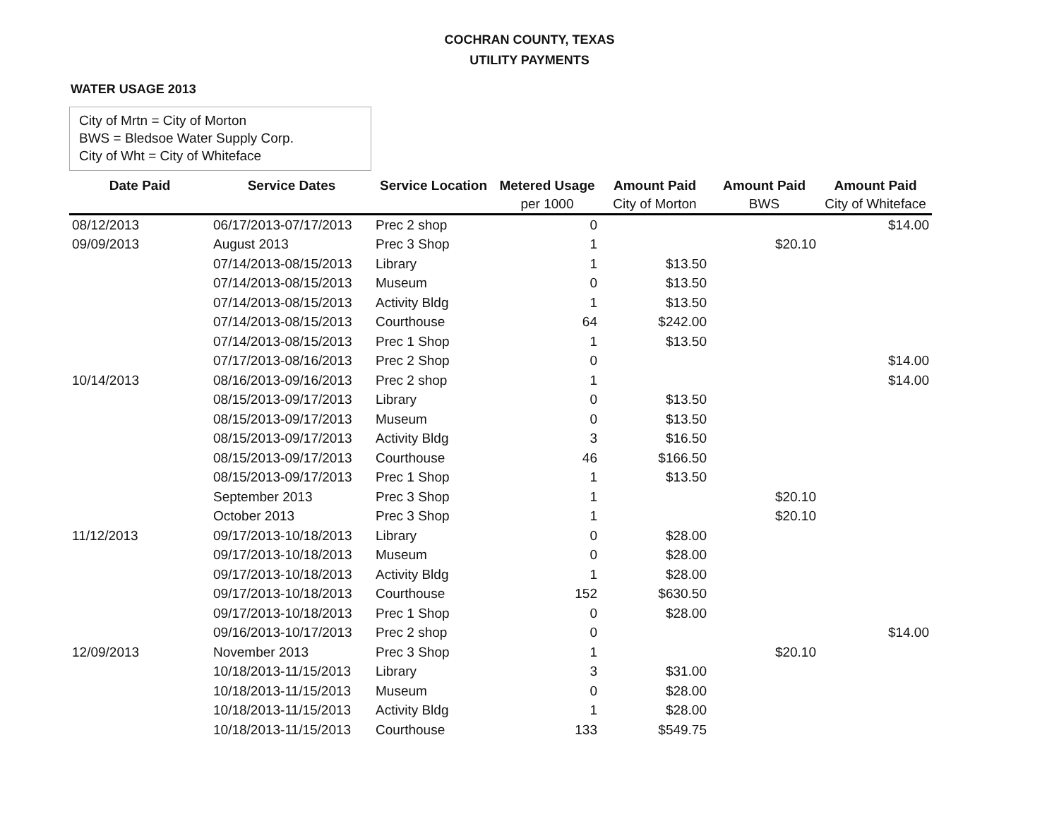COCHRAN COUNTY, TEXAS
UTILITY PAYMENTS
WATER USAGE 2013
City of Mrtn = City of Morton
BWS = Bledsoe Water Supply Corp.
City of Wht = City of Whiteface
| Date Paid | Service Dates | Service Location | Metered Usage | Amount Paid | Amount Paid | Amount Paid |
| --- | --- | --- | --- | --- | --- | --- |
| | | | per 1000 | City of Morton | BWS | City of Whiteface |
| 08/12/2013 | 06/17/2013-07/17/2013 | Prec 2 shop | 0 | | | $14.00 |
| 09/09/2013 | August 2013 | Prec 3 Shop | 1 | | $20.10 | |
| | 07/14/2013-08/15/2013 | Library | 1 | $13.50 | | |
| | 07/14/2013-08/15/2013 | Museum | 0 | $13.50 | | |
| | 07/14/2013-08/15/2013 | Activity Bldg | 1 | $13.50 | | |
| | 07/14/2013-08/15/2013 | Courthouse | 64 | $242.00 | | |
| | 07/14/2013-08/15/2013 | Prec 1 Shop | 1 | $13.50 | | |
| | 07/17/2013-08/16/2013 | Prec 2 Shop | 0 | | | $14.00 |
| 10/14/2013 | 08/16/2013-09/16/2013 | Prec 2 shop | 1 | | | $14.00 |
| | 08/15/2013-09/17/2013 | Library | 0 | $13.50 | | |
| | 08/15/2013-09/17/2013 | Museum | 0 | $13.50 | | |
| | 08/15/2013-09/17/2013 | Activity Bldg | 3 | $16.50 | | |
| | 08/15/2013-09/17/2013 | Courthouse | 46 | $166.50 | | |
| | 08/15/2013-09/17/2013 | Prec 1 Shop | 1 | $13.50 | | |
| | September 2013 | Prec 3 Shop | 1 | | $20.10 | |
| | October 2013 | Prec 3 Shop | 1 | | $20.10 | |
| 11/12/2013 | 09/17/2013-10/18/2013 | Library | 0 | $28.00 | | |
| | 09/17/2013-10/18/2013 | Museum | 0 | $28.00 | | |
| | 09/17/2013-10/18/2013 | Activity Bldg | 1 | $28.00 | | |
| | 09/17/2013-10/18/2013 | Courthouse | 152 | $630.50 | | |
| | 09/17/2013-10/18/2013 | Prec 1 Shop | 0 | $28.00 | | |
| | 09/16/2013-10/17/2013 | Prec 2 shop | 0 | | | $14.00 |
| 12/09/2013 | November 2013 | Prec 3 Shop | 1 | | $20.10 | |
| | 10/18/2013-11/15/2013 | Library | 3 | $31.00 | | |
| | 10/18/2013-11/15/2013 | Museum | 0 | $28.00 | | |
| | 10/18/2013-11/15/2013 | Activity Bldg | 1 | $28.00 | | |
| | 10/18/2013-11/15/2013 | Courthouse | 133 | $549.75 | | |